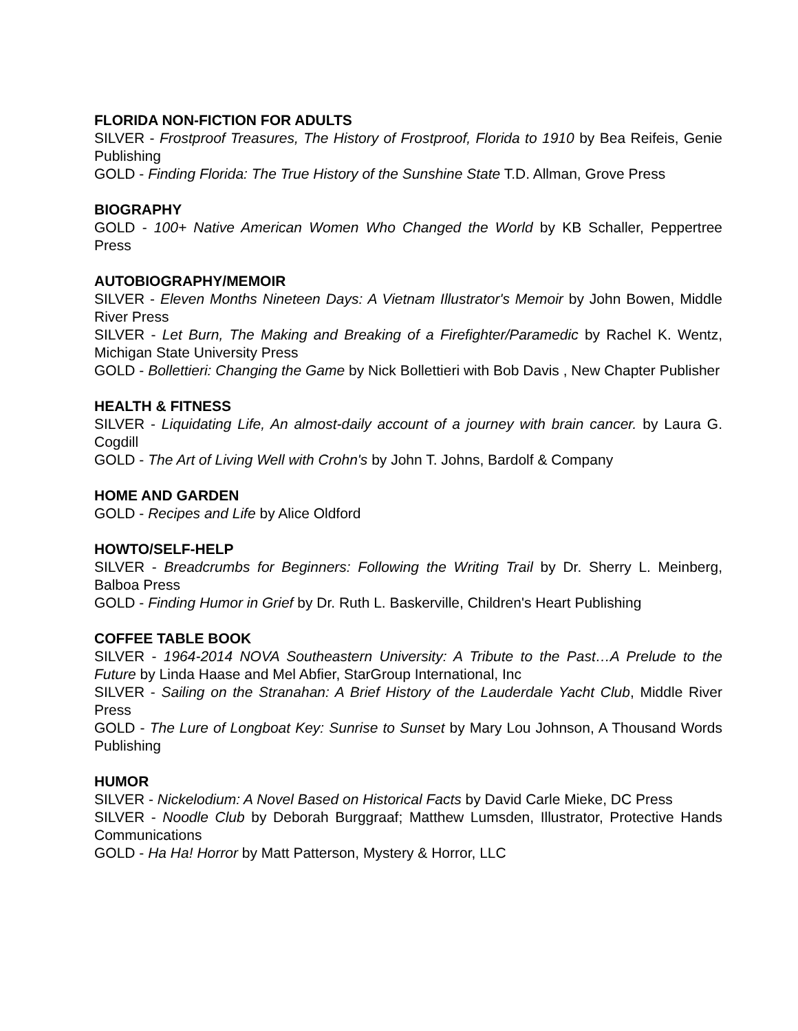FLORIDA NON-FICTION FOR ADULTS
SILVER - Frostproof Treasures, The History of Frostproof, Florida to 1910 by Bea Reifeis, Genie Publishing
GOLD - Finding Florida: The True History of the Sunshine State T.D. Allman, Grove Press
BIOGRAPHY
GOLD - 100+ Native American Women Who Changed the World by KB Schaller, Peppertree Press
AUTOBIOGRAPHY/MEMOIR
SILVER - Eleven Months Nineteen Days: A Vietnam Illustrator's Memoir by John Bowen, Middle River Press
SILVER - Let Burn, The Making and Breaking of a Firefighter/Paramedic by Rachel K. Wentz, Michigan State University Press
GOLD - Bollettieri: Changing the Game by Nick Bollettieri with Bob Davis , New Chapter Publisher
HEALTH & FITNESS
SILVER - Liquidating Life, An almost-daily account of a journey with brain cancer. by Laura G. Cogdill
GOLD - The Art of Living Well with Crohn's by John T. Johns, Bardolf & Company
HOME AND GARDEN
GOLD - Recipes and Life by Alice Oldford
HOWTO/SELF-HELP
SILVER - Breadcrumbs for Beginners: Following the Writing Trail by Dr. Sherry L. Meinberg, Balboa Press
GOLD - Finding Humor in Grief by Dr. Ruth L. Baskerville, Children's Heart Publishing
COFFEE TABLE BOOK
SILVER - 1964-2014 NOVA Southeastern University: A Tribute to the Past…A Prelude to the Future by Linda Haase and Mel Abfier, StarGroup International, Inc
SILVER - Sailing on the Stranahan: A Brief History of the Lauderdale Yacht Club, Middle River Press
GOLD - The Lure of Longboat Key: Sunrise to Sunset by Mary Lou Johnson, A Thousand Words Publishing
HUMOR
SILVER - Nickelodium: A Novel Based on Historical Facts by David Carle Mieke, DC Press
SILVER - Noodle Club by Deborah Burggraaf; Matthew Lumsden, Illustrator, Protective Hands Communications
GOLD - Ha Ha! Horror by Matt Patterson, Mystery & Horror, LLC